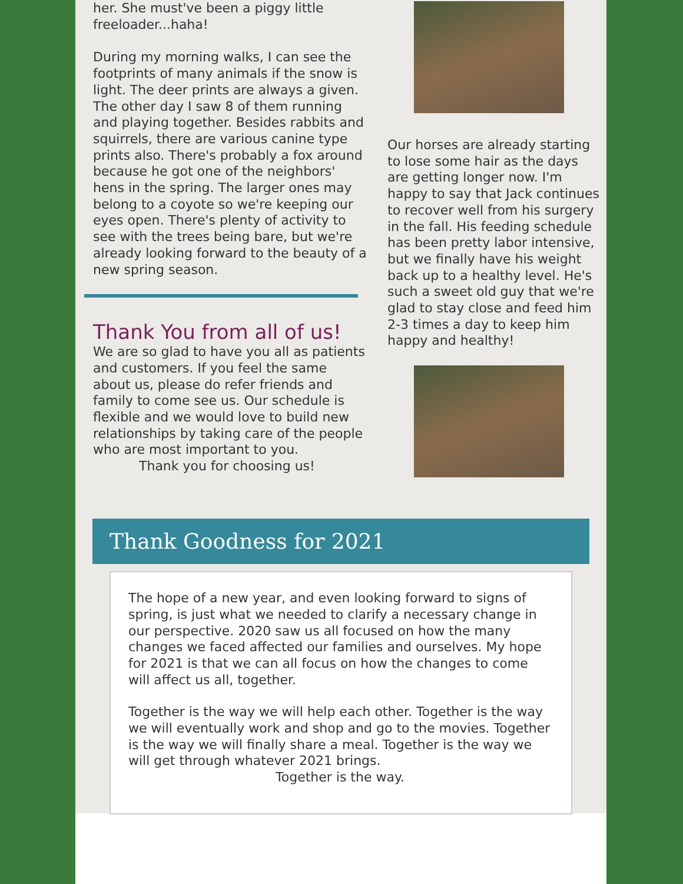her. She must've been a piggy little freeloader...haha!
During my morning walks, I can see the footprints of many animals if the snow is light. The deer prints are always a given. The other day I saw 8 of them running and playing together. Besides rabbits and squirrels, there are various canine type prints also. There's probably a fox around because he got one of the neighbors' hens in the spring. The larger ones may belong to a coyote so we're keeping our eyes open. There's plenty of activity to see with the trees being bare, but we're already looking forward to the beauty of a new spring season.
Thank You from all of us!
We are so glad to have you all as patients and customers. If you feel the same about us, please do refer friends and family to come see us. Our schedule is flexible and we would love to build new relationships by taking care of the people who are most important to you.
Thank you for choosing us!
Our horses are already starting to lose some hair as the days are getting longer now. I'm happy to say that Jack continues to recover well from his surgery in the fall. His feeding schedule has been pretty labor intensive, but we finally have his weight back up to a healthy level. He's such a sweet old guy that we're glad to stay close and feed him 2-3 times a day to keep him happy and healthy!
Thank Goodness for 2021
The hope of a new year, and even looking forward to signs of spring, is just what we needed to clarify a necessary change in our perspective. 2020 saw us all focused on how the many changes we faced affected our families and ourselves. My hope for 2021 is that we can all focus on how the changes to come will affect us all, together.
Together is the way we will help each other. Together is the way we will eventually work and shop and go to the movies. Together is the way we will finally share a meal. Together is the way we will get through whatever 2021 brings.
Together is the way.